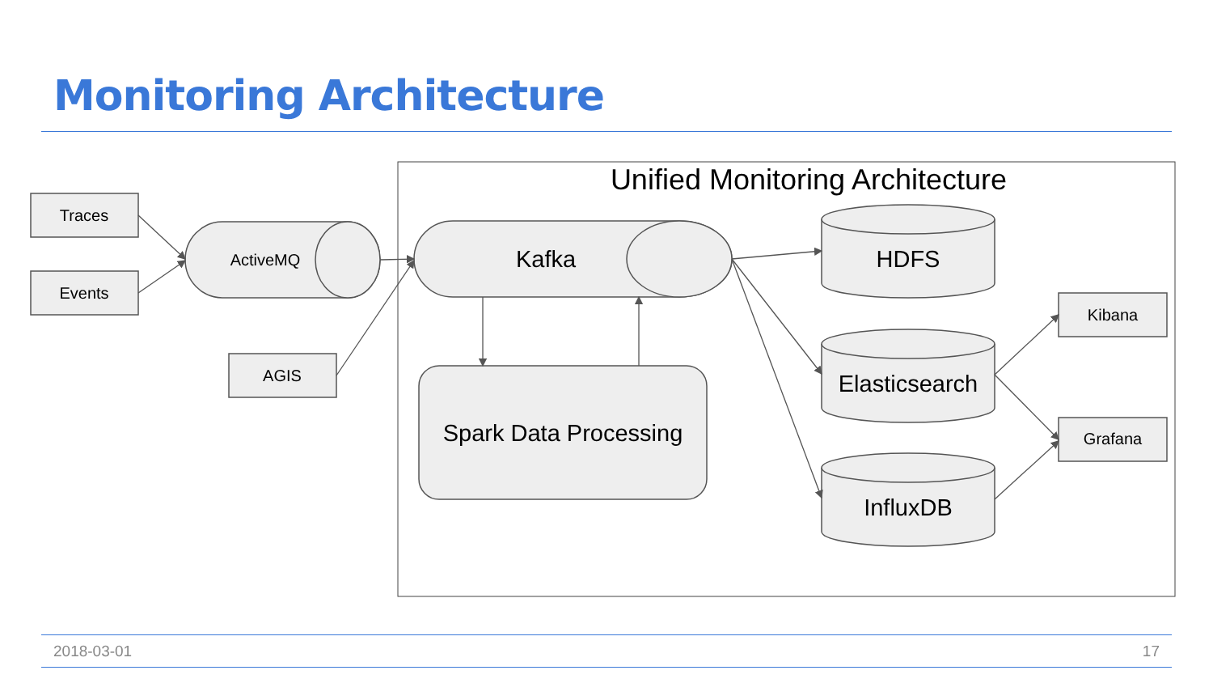Monitoring Architecture
Unified Monitoring Architecture
Traces
Events
AGIS
ActiveMQ
Kibana
Grafana
Kafka
Spark Data Processing
HDFS
Elasticsearch
InfluxDB
2018-03-01 17